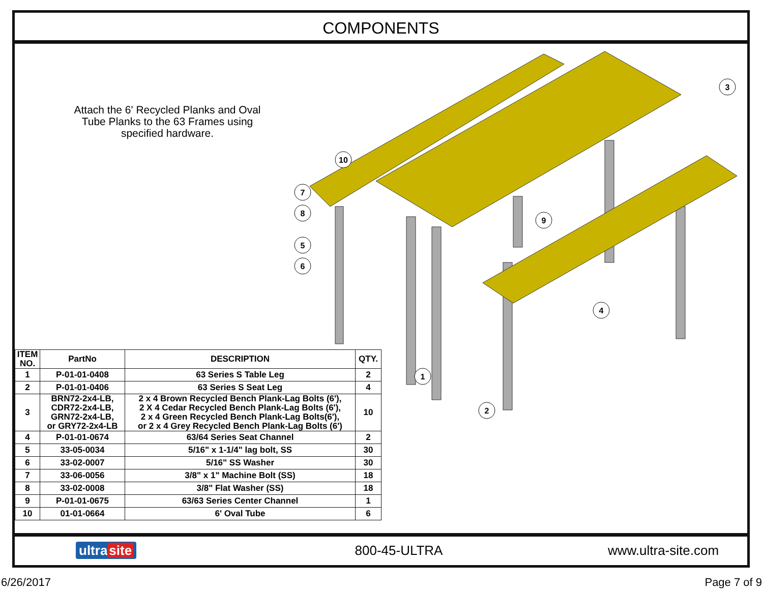COMPONENTS
Attach the 6' Recycled Planks and Oval Tube Planks to the 63 Frames using specified hardware.
10
7
8
5
6
3
9
4
1
2
| ITEM NO. | PartNo | DESCRIPTION | QTY. |
| --- | --- | --- | --- |
| 1 | P-01-01-0408 | 63 Series S Table Leg | 2 |
| 2 | P-01-01-0406 | 63 Series S Seat Leg | 4 |
| 3 | BRN72-2x4-LB, CDR72-2x4-LB, GRN72-2x4-LB, or GRY72-2x4-LB | 2 x 4 Brown Recycled Bench Plank-Lag Bolts (6'), 2 X 4 Cedar Recycled Bench Plank-Lag Bolts (6'), 2 x 4 Green Recycled Bench Plank-Lag Bolts(6'), or 2 x 4 Grey Recycled Bench Plank-Lag Bolts (6') | 10 |
| 4 | P-01-01-0674 | 63/64 Series Seat Channel | 2 |
| 5 | 33-05-0034 | 5/16" x 1-1/4" lag bolt, SS | 30 |
| 6 | 33-02-0007 | 5/16" SS Washer | 30 |
| 7 | 33-06-0056 | 3/8" x 1" Machine Bolt (SS) | 18 |
| 8 | 33-02-0008 | 3/8" Flat Washer (SS) | 18 |
| 9 | P-01-01-0675 | 63/63 Series Center Channel | 1 |
| 10 | 01-01-0664 | 6' Oval Tube | 6 |
ultra site 800-45-ULTRA www.ultra-site.com
6/26/2017 Page 7 of 9